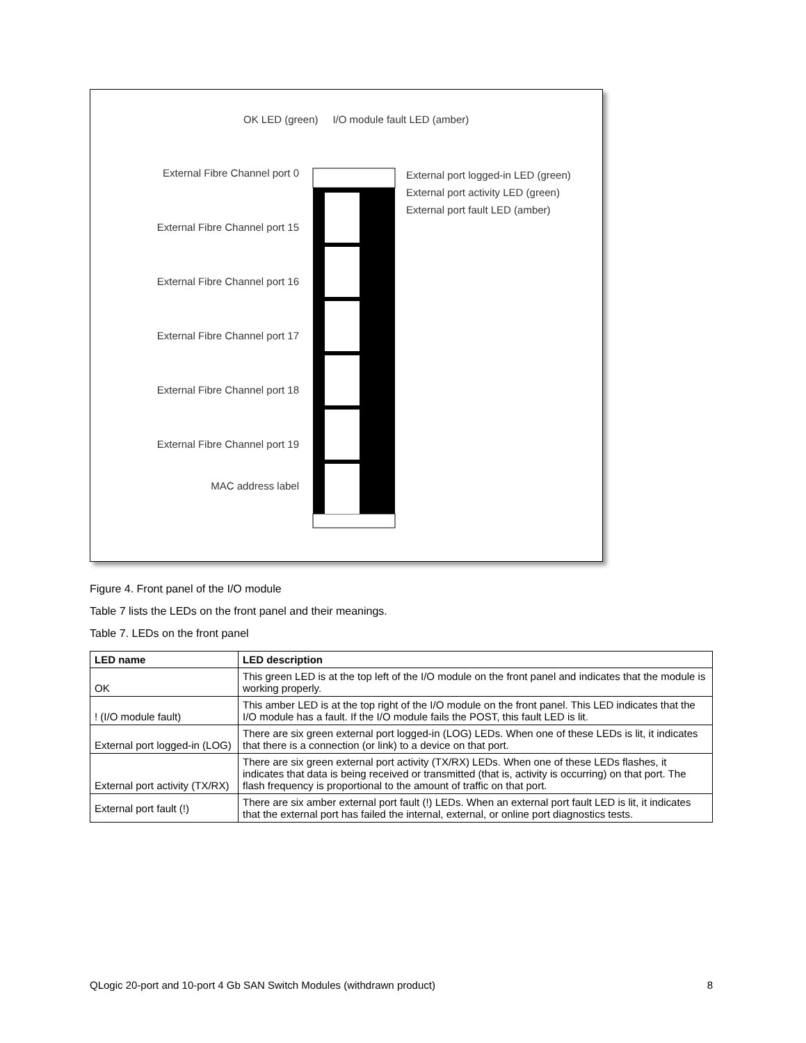OK LED (green) I/O module fault LED (amber)
External Fibre Channel port 0
External Fibre Channel port 15
External Fibre Channel port 16
External Fibre Channel port 17
External Fibre Channel port 18
External Fibre Channel port 19
MAC address label
External port logged-in LED (green)
External port activity LED (green)
External port fault LED (amber)
Figure 4. Front panel of the I/O module
Table 7 lists the LEDs on the front panel and their meanings.
Table 7. LEDs on the front panel
| LED name | LED description |
| --- | --- |
| OK | This green LED is at the top left of the I/O module on the front panel and indicates that the module is working properly. |
| ! (I/O module fault) | This amber LED is at the top right of the I/O module on the front panel. This LED indicates that the I/O module has a fault. If the I/O module fails the POST, this fault LED is lit. |
| External port logged-in (LOG) | There are six green external port logged-in (LOG) LEDs. When one of these LEDs is lit, it indicates that there is a connection (or link) to a device on that port. |
| External port activity (TX/RX) | There are six green external port activity (TX/RX) LEDs. When one of these LEDs flashes, it indicates that data is being received or transmitted (that is, activity is occurring) on that port. The flash frequency is proportional to the amount of traffic on that port. |
| External port fault (!) | There are six amber external port fault (!) LEDs. When an external port fault LED is lit, it indicates that the external port has failed the internal, external, or online port diagnostics tests. |
QLogic 20-port and 10-port 4 Gb SAN Switch Modules (withdrawn product) 8